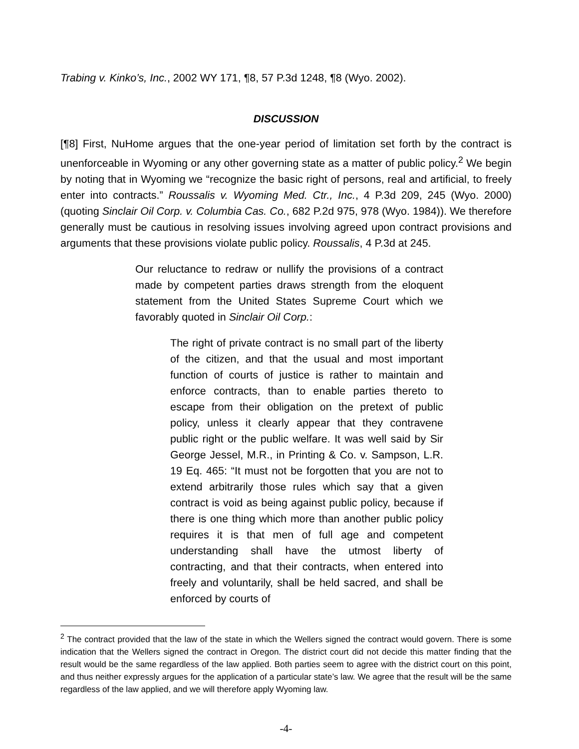Trabing v. Kinko’s, Inc., 2002 WY 171, ¶8, 57 P.3d 1248, ¶8 (Wyo. 2002).
DISCUSSION
[¶8] First, NuHome argues that the one-year period of limitation set forth by the contract is unenforceable in Wyoming or any other governing state as a matter of public policy.<sup>2</sup> We begin by noting that in Wyoming we “recognize the basic right of persons, real and artificial, to freely enter into contracts.” Roussalis v. Wyoming Med. Ctr., Inc., 4 P.3d 209, 245 (Wyo. 2000) (quoting Sinclair Oil Corp. v. Columbia Cas. Co., 682 P.2d 975, 978 (Wyo. 1984)). We therefore generally must be cautious in resolving issues involving agreed upon contract provisions and arguments that these provisions violate public policy. Roussalis, 4 P.3d at 245.
Our reluctance to redraw or nullify the provisions of a contract made by competent parties draws strength from the eloquent statement from the United States Supreme Court which we favorably quoted in Sinclair Oil Corp.:
The right of private contract is no small part of the liberty of the citizen, and that the usual and most important function of courts of justice is rather to maintain and enforce contracts, than to enable parties thereto to escape from their obligation on the pretext of public policy, unless it clearly appear that they contravene public right or the public welfare. It was well said by Sir George Jessel, M.R., in Printing & Co. v. Sampson, L.R. 19 Eq. 465: “It must not be forgotten that you are not to extend arbitrarily those rules which say that a given contract is void as being against public policy, because if there is one thing which more than another public policy requires it is that men of full age and competent understanding shall have the utmost liberty of contracting, and that their contracts, when entered into freely and voluntarily, shall be held sacred, and shall be enforced by courts of
<sup>2</sup> The contract provided that the law of the state in which the Wellers signed the contract would govern. There is some indication that the Wellers signed the contract in Oregon. The district court did not decide this matter finding that the result would be the same regardless of the law applied. Both parties seem to agree with the district court on this point, and thus neither expressly argues for the application of a particular state’s law. We agree that the result will be the same regardless of the law applied, and we will therefore apply Wyoming law.
-4-